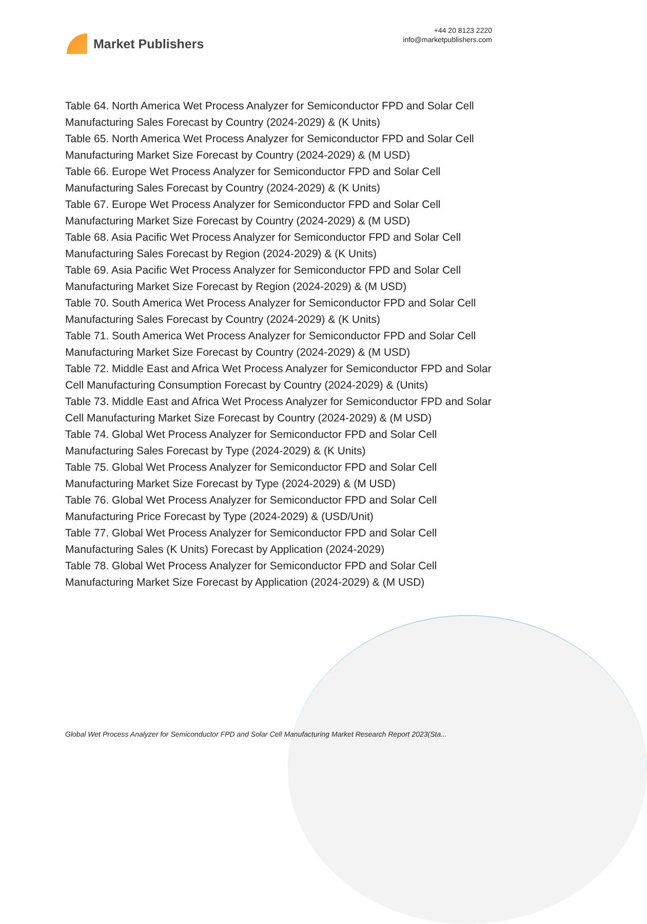Market Publishers
+44 20 8123 2220
info@marketpublishers.com
Table 64. North America Wet Process Analyzer for Semiconductor FPD and Solar Cell Manufacturing Sales Forecast by Country (2024-2029) & (K Units)
Table 65. North America Wet Process Analyzer for Semiconductor FPD and Solar Cell Manufacturing Market Size Forecast by Country (2024-2029) & (M USD)
Table 66. Europe Wet Process Analyzer for Semiconductor FPD and Solar Cell Manufacturing Sales Forecast by Country (2024-2029) & (K Units)
Table 67. Europe Wet Process Analyzer for Semiconductor FPD and Solar Cell Manufacturing Market Size Forecast by Country (2024-2029) & (M USD)
Table 68. Asia Pacific Wet Process Analyzer for Semiconductor FPD and Solar Cell Manufacturing Sales Forecast by Region (2024-2029) & (K Units)
Table 69. Asia Pacific Wet Process Analyzer for Semiconductor FPD and Solar Cell Manufacturing Market Size Forecast by Region (2024-2029) & (M USD)
Table 70. South America Wet Process Analyzer for Semiconductor FPD and Solar Cell Manufacturing Sales Forecast by Country (2024-2029) & (K Units)
Table 71. South America Wet Process Analyzer for Semiconductor FPD and Solar Cell Manufacturing Market Size Forecast by Country (2024-2029) & (M USD)
Table 72. Middle East and Africa Wet Process Analyzer for Semiconductor FPD and Solar Cell Manufacturing Consumption Forecast by Country (2024-2029) & (Units)
Table 73. Middle East and Africa Wet Process Analyzer for Semiconductor FPD and Solar Cell Manufacturing Market Size Forecast by Country (2024-2029) & (M USD)
Table 74. Global Wet Process Analyzer for Semiconductor FPD and Solar Cell Manufacturing Sales Forecast by Type (2024-2029) & (K Units)
Table 75. Global Wet Process Analyzer for Semiconductor FPD and Solar Cell Manufacturing Market Size Forecast by Type (2024-2029) & (M USD)
Table 76. Global Wet Process Analyzer for Semiconductor FPD and Solar Cell Manufacturing Price Forecast by Type (2024-2029) & (USD/Unit)
Table 77. Global Wet Process Analyzer for Semiconductor FPD and Solar Cell Manufacturing Sales (K Units) Forecast by Application (2024-2029)
Table 78. Global Wet Process Analyzer for Semiconductor FPD and Solar Cell Manufacturing Market Size Forecast by Application (2024-2029) & (M USD)
Global Wet Process Analyzer for Semiconductor FPD and Solar Cell Manufacturing Market Research Report 2023(Sta...